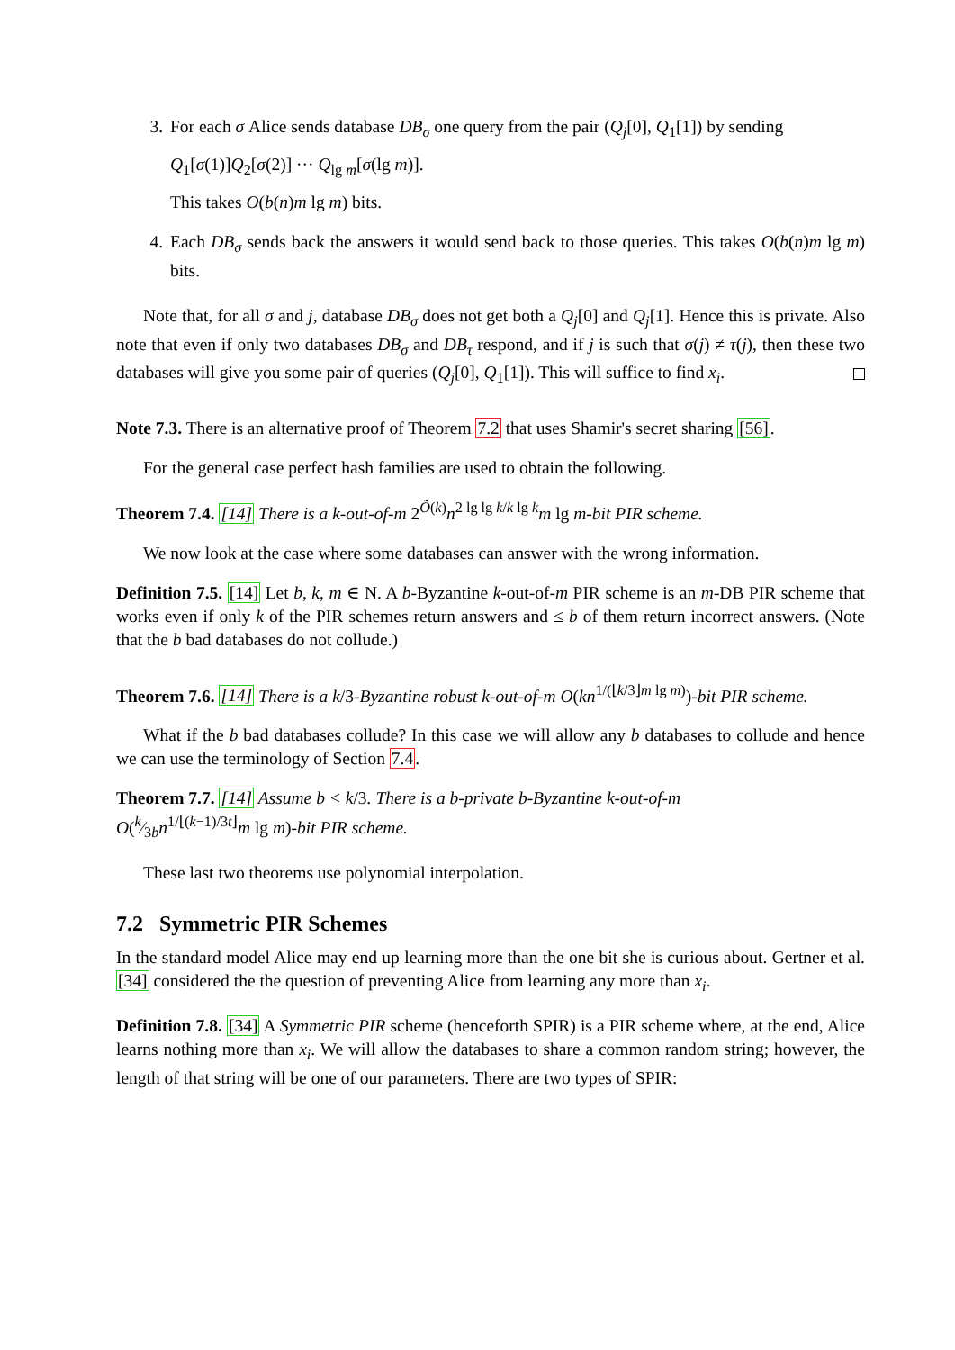3. For each σ Alice sends database DB<sub>σ</sub> one query from the pair (Q<sub>j</sub>[0], Q<sub>1</sub>[1]) by sending
Q<sub>1</sub>[σ(1)]Q<sub>2</sub>[σ(2)] ··· Q<sub>lg m</sub>[σ(lg m)].
This takes O(b(n)m lg m) bits.
4. Each DB<sub>σ</sub> sends back the answers it would send back to those queries. This takes O(b(n)m lg m) bits.
Note that, for all σ and j, database DB<sub>σ</sub> does not get both a Q<sub>j</sub>[0] and Q<sub>j</sub>[1]. Hence this is private. Also note that even if only two databases DB<sub>σ</sub> and DB<sub>τ</sub> respond, and if j is such that σ(j) ≠ τ(j), then these two databases will give you some pair of queries (Q<sub>j</sub>[0], Q<sub>1</sub>[1]). This will suffice to find x<sub>i</sub>.
Note 7.3. There is an alternative proof of Theorem 7.2 that uses Shamir's secret sharing [56].
For the general case perfect hash families are used to obtain the following.
Theorem 7.4. [14] There is a k-out-of-m 2<sup>Õ(k)</sup>n<sup>2 lg lg k/k lg k</sup>m lg m-bit PIR scheme.
We now look at the case where some databases can answer with the wrong information.
Definition 7.5. [14] Let b, k, m ∈ N. A b-Byzantine k-out-of-m PIR scheme is an m-DB PIR scheme that works even if only k of the PIR schemes return answers and ≤ b of them return incorrect answers. (Note that the b bad databases do not collude.)
Theorem 7.6. [14] There is a k/3-Byzantine robust k-out-of-m O(kn<sup>1/(⌊k/3⌋m lg m)</sup>)-bit PIR scheme.
What if the b bad databases collude? In this case we will allow any b databases to collude and hence we can use the terminology of Section 7.4.
Theorem 7.7. [14] Assume b < k/3. There is a b-private b-Byzantine k-out-of-m
O(k⁄3bn<sup>1/⌊(k−1)/3t⌋</sup>m lg m)-bit PIR scheme.
These last two theorems use polynomial interpolation.
7.2 Symmetric PIR Schemes
In the standard model Alice may end up learning more than the one bit she is curious about. Gertner et al. [34] considered the the question of preventing Alice from learning any more than x<sub>i</sub>.
Definition 7.8. [34] A Symmetric PIR scheme (henceforth SPIR) is a PIR scheme where, at the end, Alice learns nothing more than x<sub>i</sub>. We will allow the databases to share a common random string; however, the length of that string will be one of our parameters. There are two types of SPIR: